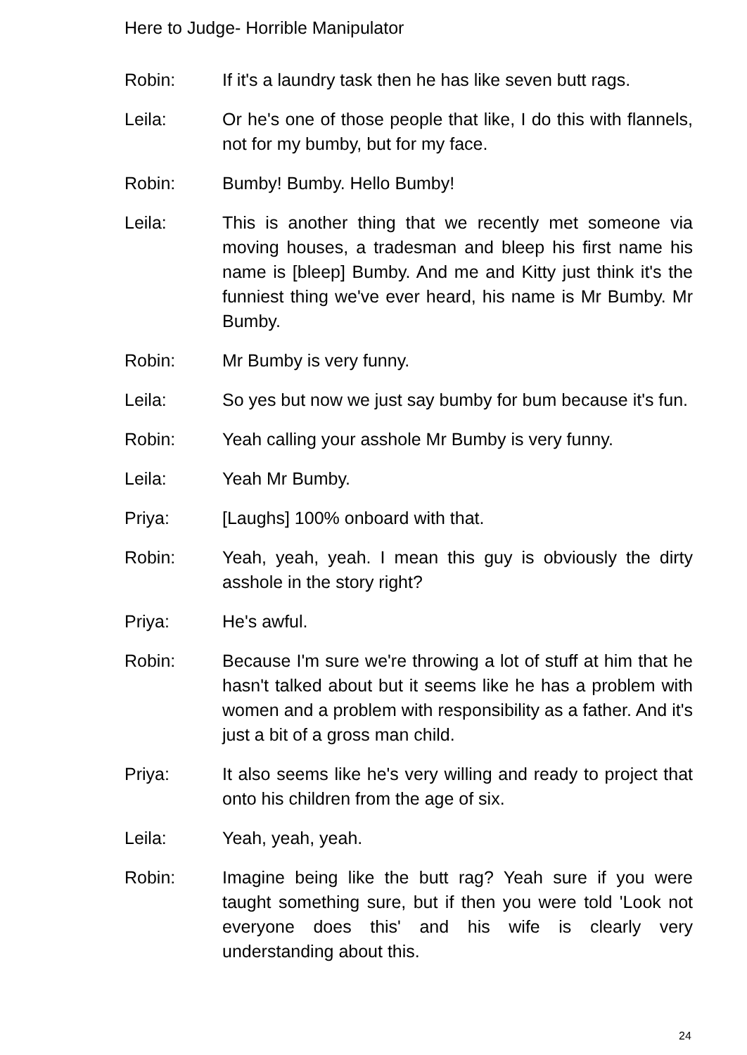Here to Judge- Horrible Manipulator
Robin: If it's a laundry task then he has like seven butt rags.
Leila: Or he's one of those people that like, I do this with flannels, not for my bumby, but for my face.
Robin: Bumby! Bumby. Hello Bumby!
Leila: This is another thing that we recently met someone via moving houses, a tradesman and bleep his first name his name is [bleep] Bumby. And me and Kitty just think it's the funniest thing we've ever heard, his name is Mr Bumby. Mr Bumby.
Robin: Mr Bumby is very funny.
Leila: So yes but now we just say bumby for bum because it's fun.
Robin: Yeah calling your asshole Mr Bumby is very funny.
Leila: Yeah Mr Bumby.
Priya: [Laughs] 100% onboard with that.
Robin: Yeah, yeah, yeah. I mean this guy is obviously the dirty asshole in the story right?
Priya: He's awful.
Robin: Because I'm sure we're throwing a lot of stuff at him that he hasn't talked about but it seems like he has a problem with women and a problem with responsibility as a father. And it's just a bit of a gross man child.
Priya: It also seems like he's very willing and ready to project that onto his children from the age of six.
Leila: Yeah, yeah, yeah.
Robin: Imagine being like the butt rag? Yeah sure if you were taught something sure, but if then you were told 'Look not everyone does this' and his wife is clearly very understanding about this.
24